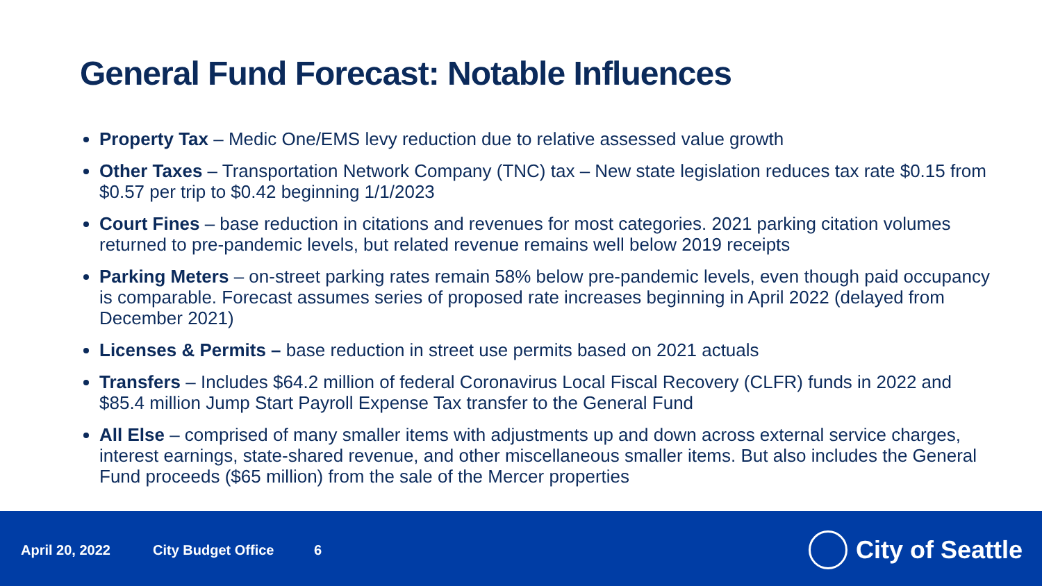General Fund Forecast: Notable Influences
Property Tax – Medic One/EMS levy reduction due to relative assessed value growth
Other Taxes – Transportation Network Company (TNC) tax – New state legislation reduces tax rate $0.15 from $0.57 per trip to $0.42 beginning 1/1/2023
Court Fines – base reduction in citations and revenues for most categories. 2021 parking citation volumes returned to pre-pandemic levels, but related revenue remains well below 2019 receipts
Parking Meters – on-street parking rates remain 58% below pre-pandemic levels, even though paid occupancy is comparable. Forecast assumes series of proposed rate increases beginning in April 2022 (delayed from December 2021)
Licenses & Permits – base reduction in street use permits based on 2021 actuals
Transfers – Includes $64.2 million of federal Coronavirus Local Fiscal Recovery (CLFR) funds in 2022 and $85.4 million Jump Start Payroll Expense Tax transfer to the General Fund
All Else – comprised of many smaller items with adjustments up and down across external service charges, interest earnings, state-shared revenue, and other miscellaneous smaller items. But also includes the General Fund proceeds ($65 million) from the sale of the Mercer properties
April 20, 2022 City Budget Office 6 City of Seattle